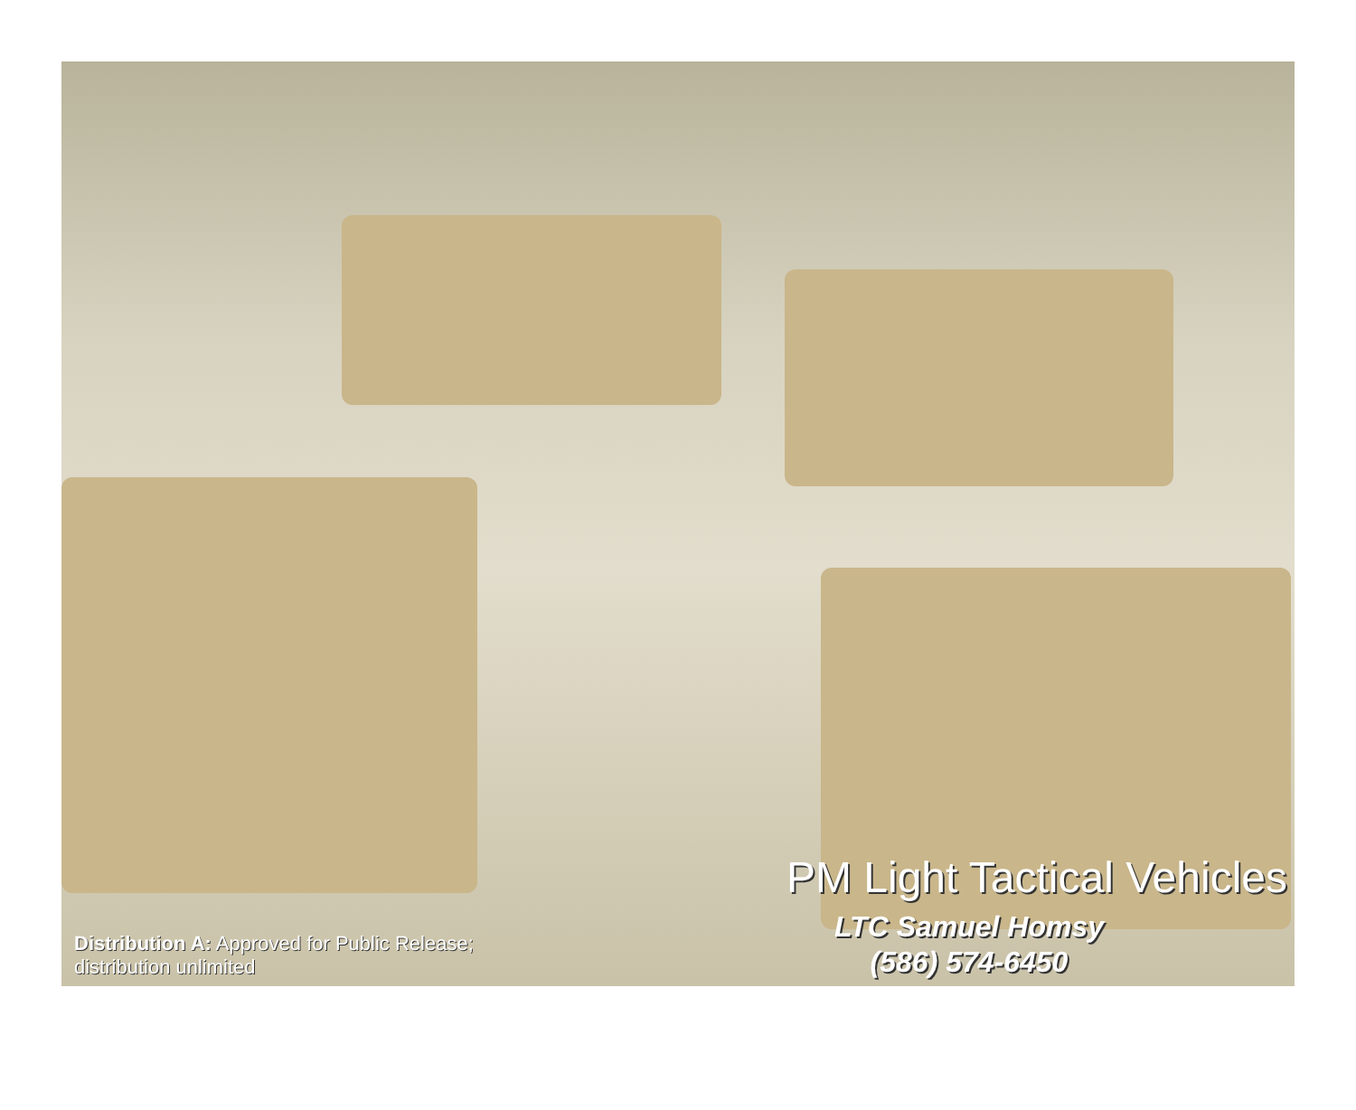PM Light Tactical Vehicles
Distribution A: Approved for Public Release;
distribution unlimited
LTC Samuel Homsy
(586) 574-6450